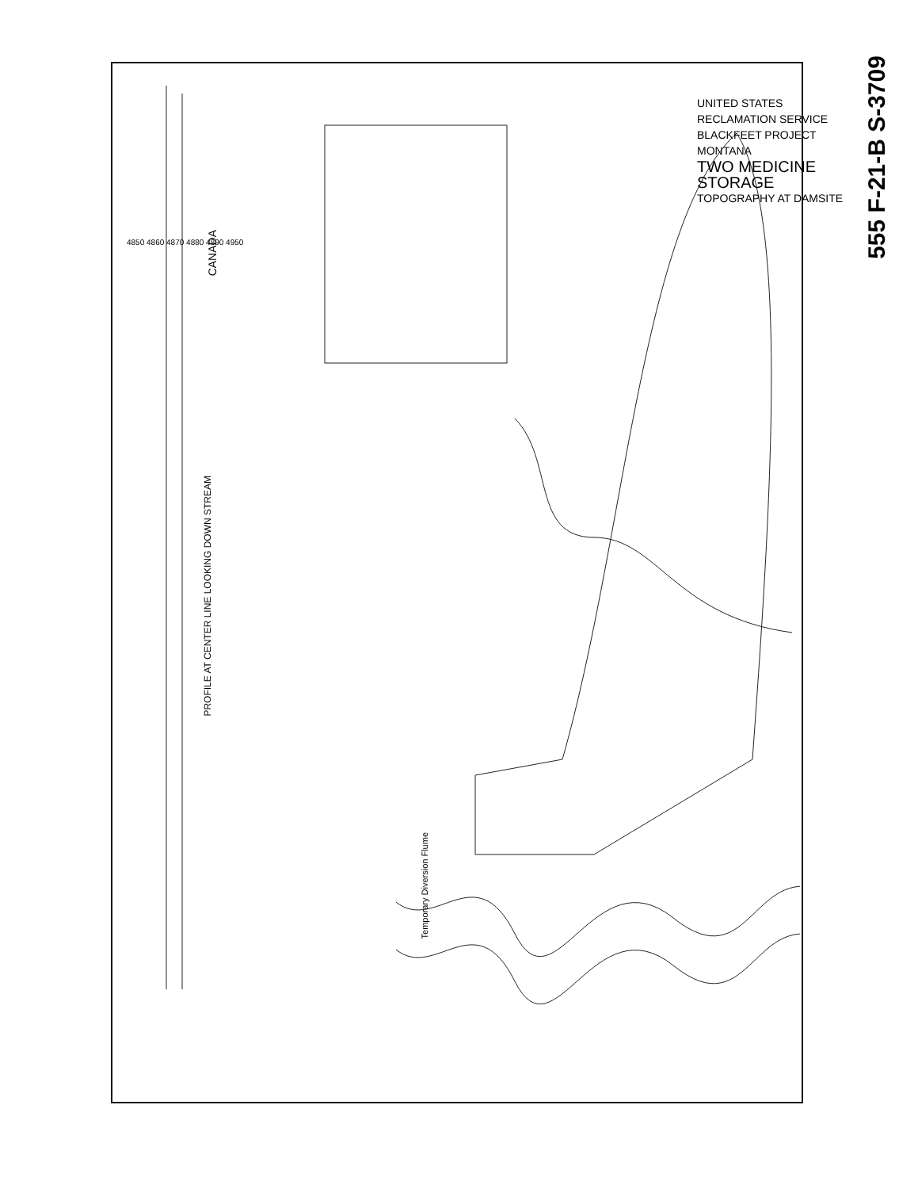UNITED STATES RECLAMATION SERVICE
BLACKFEET PROJECT MONTANA
TWO MEDICINE STORAGE
TOPOGRAPHY AT DAMSITE
555 F-21-B S-3709
PROFILE AT CENTER LINE LOOKING DOWN STREAM
CANADA
Temporary Diversion Flume
4850 4860 4870 4880 4890 4950